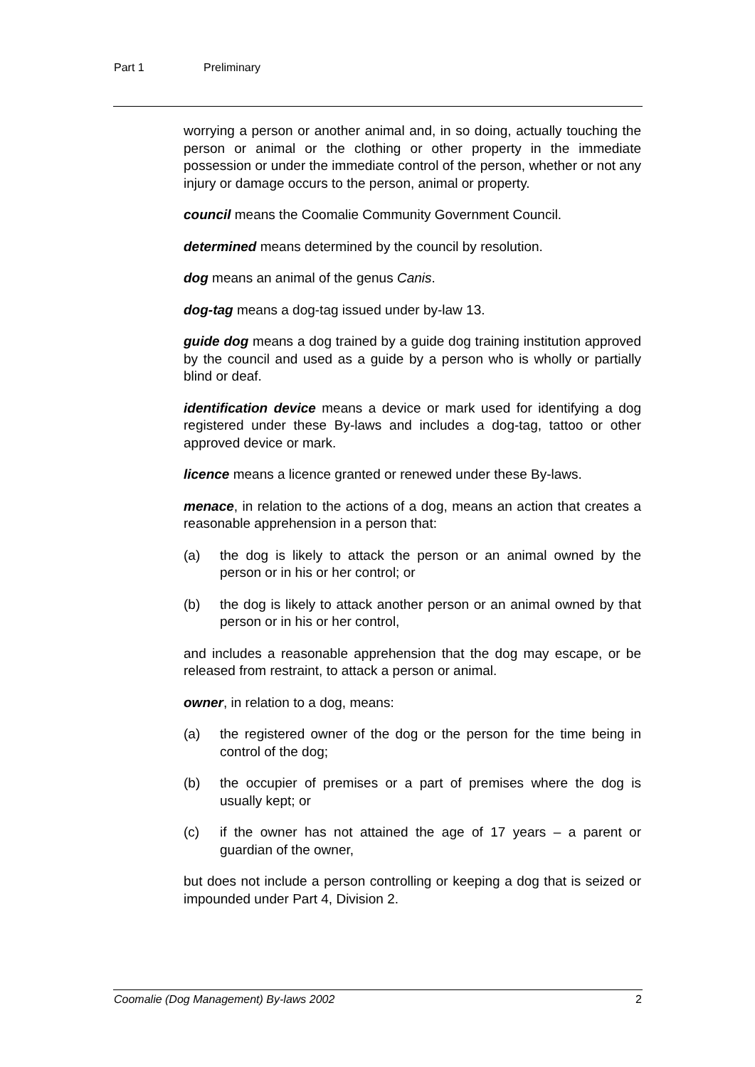Part 1 Preliminary
worrying a person or another animal and, in so doing, actually touching the person or animal or the clothing or other property in the immediate possession or under the immediate control of the person, whether or not any injury or damage occurs to the person, animal or property.
council means the Coomalie Community Government Council.
determined means determined by the council by resolution.
dog means an animal of the genus Canis.
dog-tag means a dog-tag issued under by-law 13.
guide dog means a dog trained by a guide dog training institution approved by the council and used as a guide by a person who is wholly or partially blind or deaf.
identification device means a device or mark used for identifying a dog registered under these By-laws and includes a dog-tag, tattoo or other approved device or mark.
licence means a licence granted or renewed under these By-laws.
menace, in relation to the actions of a dog, means an action that creates a reasonable apprehension in a person that:
(a) the dog is likely to attack the person or an animal owned by the person or in his or her control; or
(b) the dog is likely to attack another person or an animal owned by that person or in his or her control,
and includes a reasonable apprehension that the dog may escape, or be released from restraint, to attack a person or animal.
owner, in relation to a dog, means:
(a) the registered owner of the dog or the person for the time being in control of the dog;
(b) the occupier of premises or a part of premises where the dog is usually kept; or
(c) if the owner has not attained the age of 17 years – a parent or guardian of the owner,
but does not include a person controlling or keeping a dog that is seized or impounded under Part 4, Division 2.
Coomalie (Dog Management) By-laws 2002 2